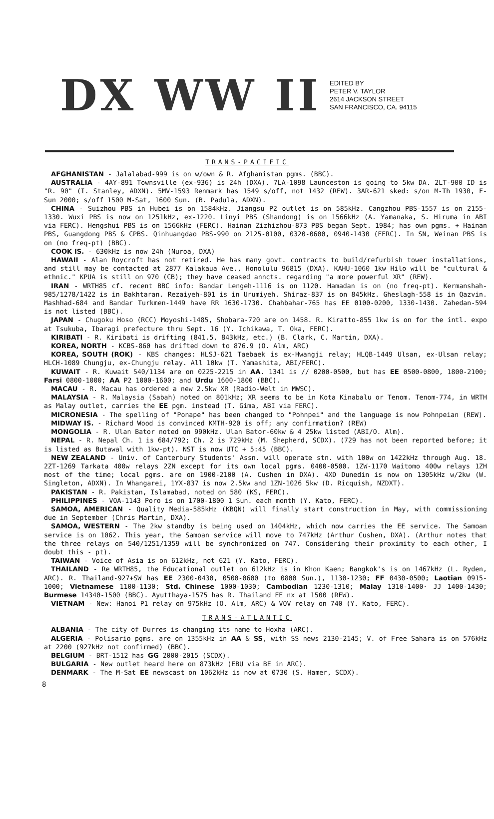DX WW II
EDITED BY
PETER V. TAYLOR
2614 JACKSON STREET
SAN FRANCISCO, CA. 94115
TRANS-PACIFIC
AFGHANISTAN - Jalalabad-999 is on w/own & R. Afghanistan pgms. (BBC).
AUSTRALIA - 4AY-891 Townsville (ex-936) is 24h (DXA). 7LA-1098 Launceston is going to 5kw DA. 2LT-900 ID is "R. 90" (I. Stanley, ADXN). 5MV-1593 Renmark has 1549 s/off, not 1432 (REW). 3AR-621 sked: s/on M-Th 1930, F-Sun 2000; s/off 1500 M-Sat, 1600 Sun. (B. Padula, ADXN).
CHINA - Suizhou PBS in Hubei is on 1584kHz. Jiangsu P2 outlet is on 585kHz. Cangzhou PBS-1557 is on 2155-1330. Wuxi PBS is now on 1251kHz, ex-1220. Linyi PBS (Shandong) is on 1566kHz (A. Yamanaka, S. Hiruma in ABI via FERC). Hengshui PBS is on 1566kHz (FERC). Hainan Zizhizhou-873 PBS began Sept. 1984; has own pgms. + Hainan PBS, Guangdong PBS & CPBS. Qinhuangdao PBS-990 on 2125-0100, 0320-0600, 0940-1430 (FERC). In SN, Weinan PBS is on (no freq-pt) (BBC).
COOK IS. - 630kHz is now 24h (Nuroa, DXA)
HAWAII - Alan Roycroft has not retired. He has many govt. contracts to build/refurbish tower installations, and still may be contacted at 2877 Kalakaua Ave., Honolulu 96815 (DXA). KAHU-1060 1kw Hilo will be "cultural & ethnic." KPUA is still on 970 (CB); they have ceased anncts. regarding "a more powerful XR" (REW).
IRAN - WRTH85 cf. recent BBC info: Bandar Lengeh-1116 is on 1120. Hamadan is on (no freq-pt). Kermanshah-985/1278/1422 is in Bakhtaran. Rezaiyeh-801 is in Urumiyeh. Shiraz-837 is on 845kHz. Gheslagh-558 is in Qazvin. Mashhad-684 and Bandar Turkmen-1449 have RR 1630-1730. Chahbahar-765 has EE 0100-0200, 1330-1430. Zahedan-594 is not listed (BBC).
JAPAN - Chugoku Hoso (RCC) Moyoshi-1485, Shobara-720 are on 1458. R. Kiratto-855 1kw is on for the intl. expo at Tsukuba, Ibaragi prefecture thru Sept. 16 (Y. Ichikawa, T. Oka, FERC).
KIRIBATI - R. Kiribati is drifting (841.5, 843kHz, etc.) (B. Clark, C. Martin, DXA).
KOREA, NORTH - KCBS-860 has drifted down to 876.9 (O. Alm, ARC)
KOREA, SOUTH (ROK) - KBS changes: HLSJ-621 Taebaek is ex-Hwangji relay; HLQB-1449 Ulsan, ex-Ulsan relay; HLCH-1089 Chungju, ex-Chungju relay. All 10kw (T. Yamashita, ABI/FERC).
KUWAIT - R. Kuwait 540/1134 are on 0225-2215 in AA. 1341 is // 0200-0500, but has EE 0500-0800, 1800-2100; Farsi 0800-1000; AA P2 1000-1600; and Urdu 1600-1800 (BBC).
MACAU - R. Macau has ordered a new 2.5kw XR (Radio-Welt in MWSC).
MALAYSIA - R. Malaysia (Sabah) noted on 801kHz; XR seems to be in Kota Kinabalu or Tenom. Tenom-774, in WRTH as Malay outlet, carries the EE pgm. instead (T. Gima, ABI via FERC).
MICRONESIA - The spelling of "Ponape" has been changed to "Pohnpei" and the language is now Pohnpeian (REW).
MIDWAY IS. - Richard Wood is convinced KMTH-920 is off; any confirmation? (REW)
MONGOLIA - R. Ulan Bator noted on 990kHz. Ulan Bator-60kw & 4 25kw listed (ABI/O. Alm).
NEPAL - R. Nepal Ch. 1 is 684/792; Ch. 2 is 729kHz (M. Shepherd, SCDX). (729 has not been reported before; it is listed as Butawal with 1kw-pt). NST is now UTC + 5:45 (BBC).
NEW ZEALAND - Univ. of Canterbury Students' Assn. will operate stn. with 100w on 1422kHz through Aug. 18. 2ZT-1269 Tarkata 400w relays 2ZN except for its own local pgms. 0400-0500. 1ZW-1170 Waitomo 400w relays 1ZH most of the time; local pgms. are on 1900-2100 (A. Cushen in DXA). 4XD Dunedin is now on 1305kHz w/2kw (W. Singleton, ADXN). In Whangarei, 1YX-837 is now 2.5kw and 1ZN-1026 5kw (D. Ricquish, NZDXT).
PAKISTAN - R. Pakistan, Islamabad, noted on 580 (KS, FERC).
PHILIPPINES - VOA-1143 Poro is on 1700-1800 1 Sun. each month (Y. Kato, FERC).
SAMOA, AMERICAN - Quality Media-585kHz (KBQN) will finally start construction in May, with commissioning due in September (Chris Martin, DXA).
SAMOA, WESTERN - The 2kw standby is being used on 1404kHz, which now carries the EE service. The Samoan service is on 1062. This year, the Samoan service will move to 747kHz (Arthur Cushen, DXA). (Arthur notes that the three relays on 540/1251/1359 will be synchronized on 747. Considering their proximity to each other, I doubt this - pt).
TAIWAN - Voice of Asia is on 612kHz, not 621 (Y. Kato, FERC).
THAILAND - Re WRTH85, the Educational outlet on 612kHz is in Khon Kaen; Bangkok's is on 1467kHz (L. Ryden, ARC). R. Thailand-927+SW has EE 2300-0430, 0500-0600 (to 0800 Sun.), 1130-1230; FF 0430-0500; Laotian 0915-1000; Vietnamese 1100-1130; Std. Chinese 1000-1030; Cambodian 1230-1310; Malay 1310-1400· JJ 1400-1430; Burmese 14340-1500 (BBC). Ayutthaya-1575 has R. Thailand EE nx at 1500 (REW).
VIETNAM - New: Hanoi P1 relay on 975kHz (O. Alm, ARC) & VOV relay on 740 (Y. Kato, FERC).
TRANS-ATLANTIC
ALBANIA - The city of Durres is changing its name to Hoxha (ARC).
ALGERIA - Polisario pgms. are on 1355kHz in AA & SS, with SS news 2130-2145; V. of Free Sahara is on 576kHz at 2200 (927kHz not confirmed) (BBC).
BELGIUM - BRT-1512 has GG 2000-2015 (SCDX).
BULGARIA - New outlet heard here on 873kHz (EBU via BE in ARC).
DENMARK - The M-Sat EE newscast on 1062kHz is now at 0730 (S. Hamer, SCDX).
8